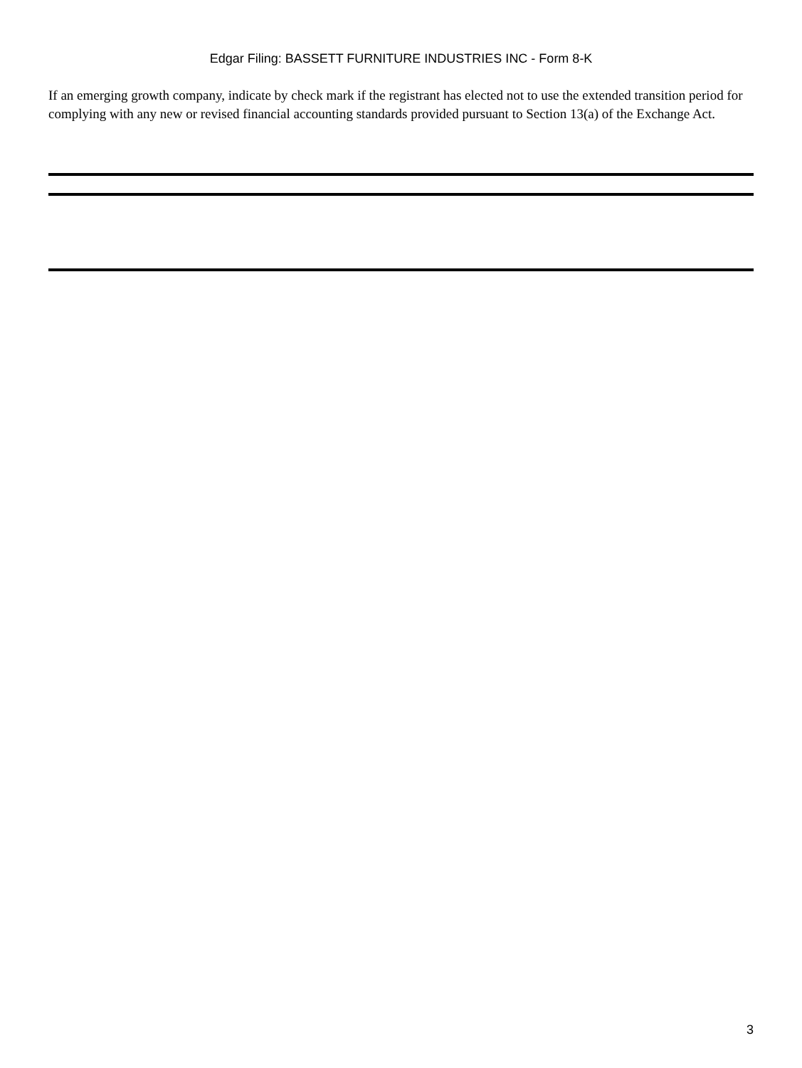Edgar Filing: BASSETT FURNITURE INDUSTRIES INC - Form 8-K
If an emerging growth company, indicate by check mark if the registrant has elected not to use the extended transition period for complying with any new or revised financial accounting standards provided pursuant to Section 13(a) of the Exchange Act.
3